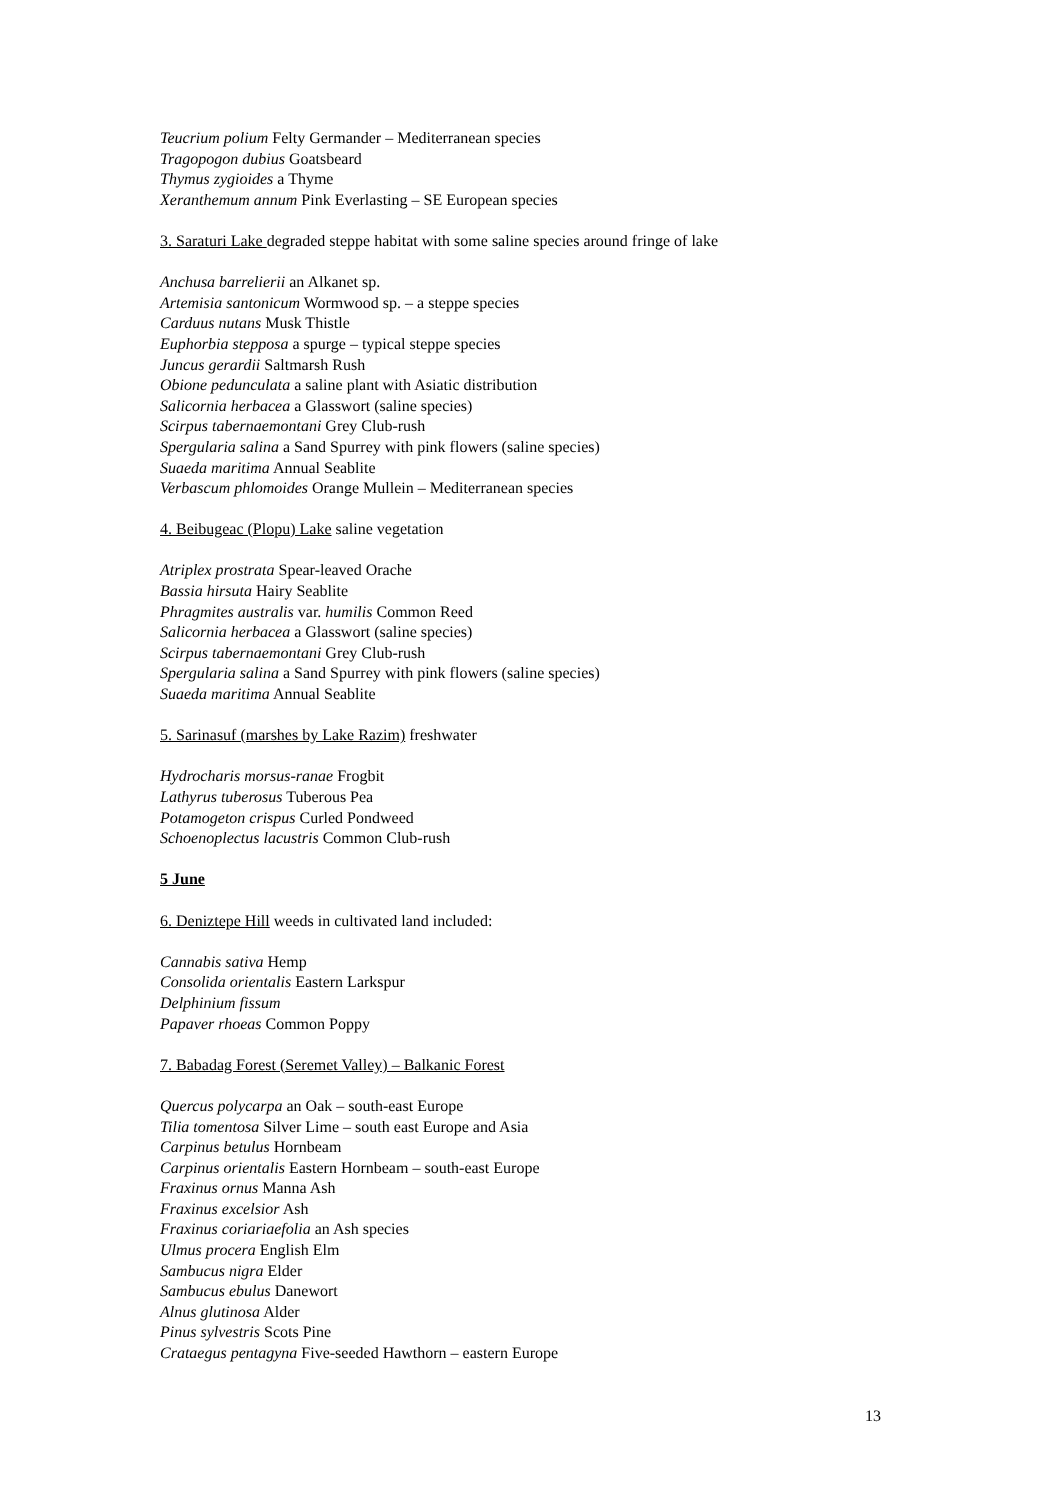Teucrium polium Felty Germander – Mediterranean species
Tragopogon dubius Goatsbeard
Thymus zygioides a Thyme
Xeranthemum annum Pink Everlasting – SE European species
3. Saraturi Lake degraded steppe habitat with some saline species around fringe of lake
Anchusa barrelierii an Alkanet sp.
Artemisia santonicum Wormwood sp. – a steppe species
Carduus nutans Musk Thistle
Euphorbia stepposa a spurge – typical steppe species
Juncus gerardii Saltmarsh Rush
Obione pedunculata a saline plant with Asiatic distribution
Salicornia herbacea a Glasswort (saline species)
Scirpus tabernaemontani Grey Club-rush
Spergularia salina a Sand Spurrey with pink flowers (saline species)
Suaeda maritima Annual Seablite
Verbascum phlomoides Orange Mullein – Mediterranean species
4. Beibugeac (Plopu) Lake saline vegetation
Atriplex prostrata Spear-leaved Orache
Bassia hirsuta Hairy Seablite
Phragmites australis var. humilis Common Reed
Salicornia herbacea a Glasswort (saline species)
Scirpus tabernaemontani Grey Club-rush
Spergularia salina a Sand Spurrey with pink flowers (saline species)
Suaeda maritima Annual Seablite
5. Sarinasuf (marshes by Lake Razim) freshwater
Hydrocharis morsus-ranae Frogbit
Lathyrus tuberosus Tuberous Pea
Potamogeton crispus Curled Pondweed
Schoenoplectus lacustris Common Club-rush
5 June
6. Deniztepe Hill weeds in cultivated land included:
Cannabis sativa Hemp
Consolida orientalis Eastern Larkspur
Delphinium fissum
Papaver rhoeas Common Poppy
7. Babadag Forest (Seremet Valley) – Balkanic Forest
Quercus polycarpa an Oak – south-east Europe
Tilia tomentosa Silver Lime – south east Europe and Asia
Carpinus betulus Hornbeam
Carpinus orientalis Eastern Hornbeam – south-east Europe
Fraxinus ornus Manna Ash
Fraxinus excelsior Ash
Fraxinus coriariaefolia an Ash species
Ulmus procera English Elm
Sambucus nigra Elder
Sambucus ebulus Danewort
Alnus glutinosa Alder
Pinus sylvestris Scots Pine
Crataegus pentagyna Five-seeded Hawthorn – eastern Europe
13